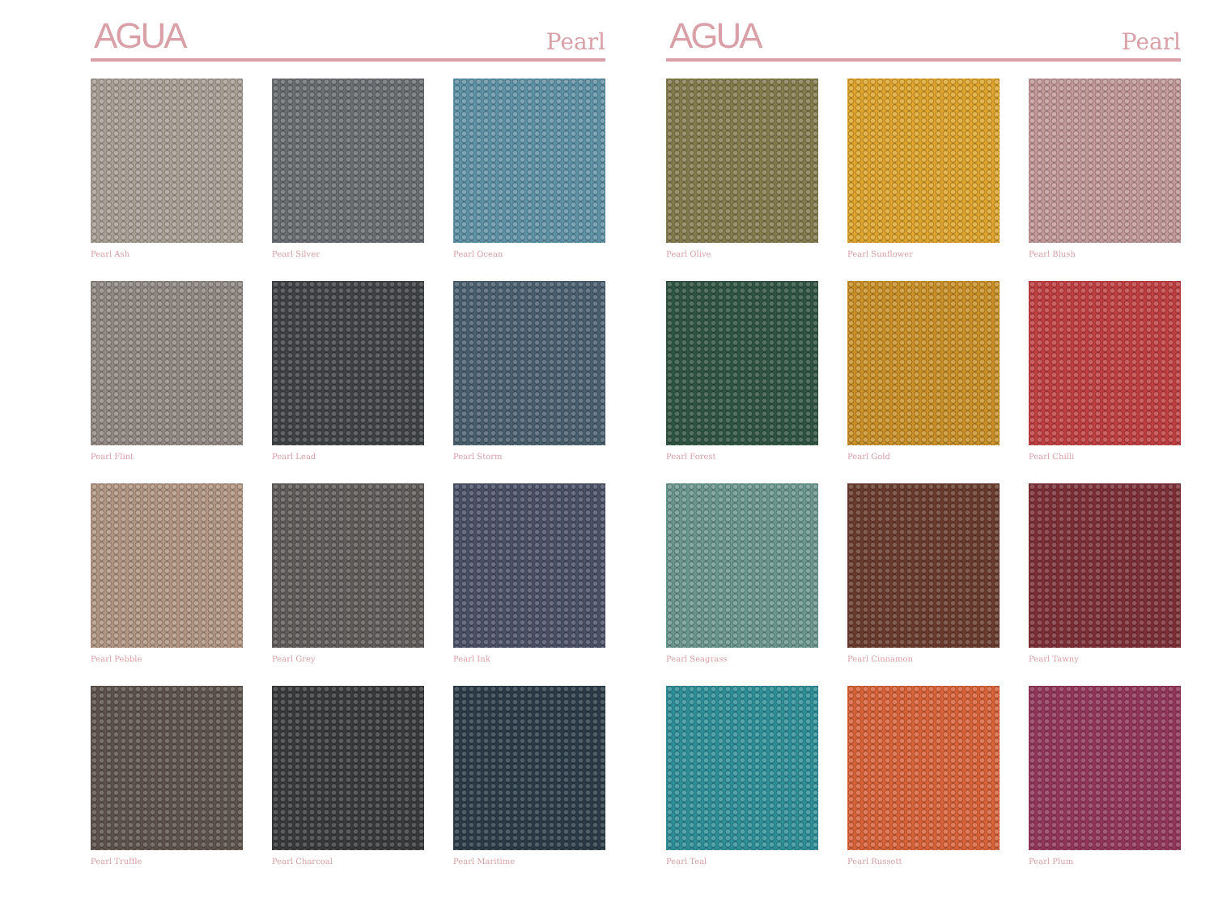AGUA
Pearl
Pearl Ash
Pearl Silver
Pearl Ocean
Pearl Flint
Pearl Lead
Pearl Storm
Pearl Pebble
Pearl Grey
Pearl Ink
Pearl Truffle
Pearl Charcoal
Pearl Maritime
AGUA
Pearl
Pearl Olive
Pearl Sunflower
Pearl Blush
Pearl Forest
Pearl Gold
Pearl Chilli
Pearl Seagrass
Pearl Cinnamon
Pearl Tawny
Pearl Teal
Pearl Russett
Pearl Plum